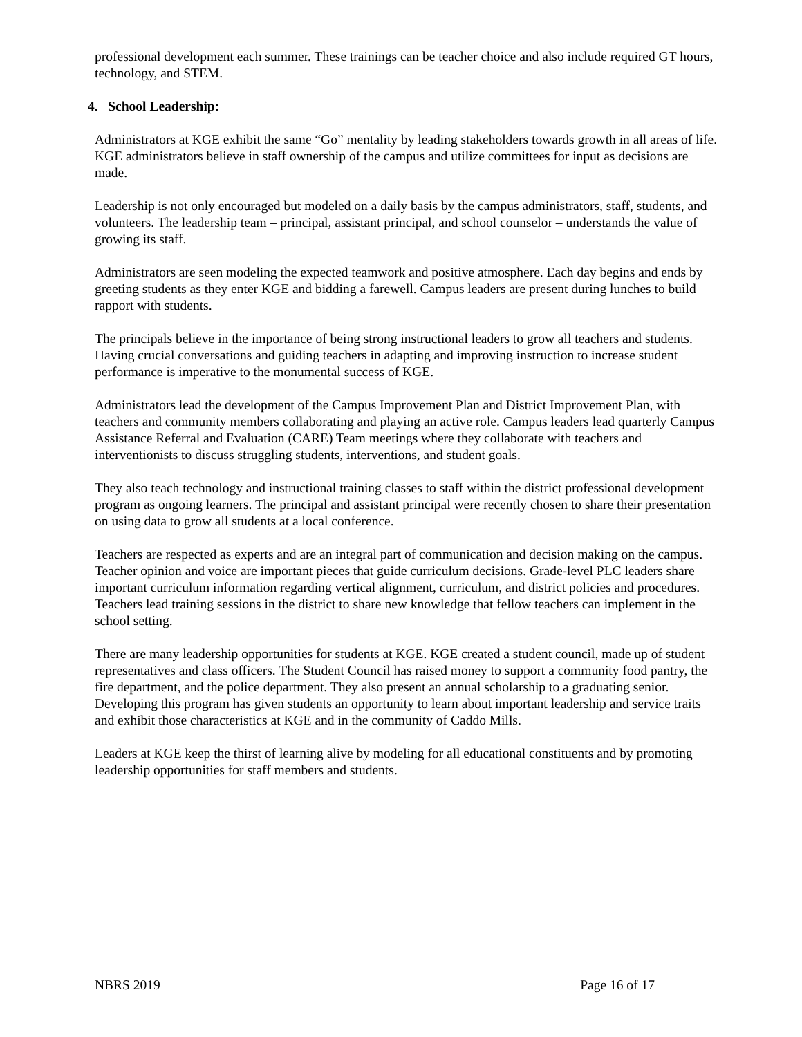professional development each summer. These trainings can be teacher choice and also include required GT hours, technology, and STEM.
4. School Leadership:
Administrators at KGE exhibit the same “Go” mentality by leading stakeholders towards growth in all areas of life. KGE administrators believe in staff ownership of the campus and utilize committees for input as decisions are made.
Leadership is not only encouraged but modeled on a daily basis by the campus administrators, staff, students, and volunteers. The leadership team – principal, assistant principal, and school counselor – understands the value of growing its staff.
Administrators are seen modeling the expected teamwork and positive atmosphere. Each day begins and ends by greeting students as they enter KGE and bidding a farewell. Campus leaders are present during lunches to build rapport with students.
The principals believe in the importance of being strong instructional leaders to grow all teachers and students. Having crucial conversations and guiding teachers in adapting and improving instruction to increase student performance is imperative to the monumental success of KGE.
Administrators lead the development of the Campus Improvement Plan and District Improvement Plan, with teachers and community members collaborating and playing an active role. Campus leaders lead quarterly Campus Assistance Referral and Evaluation (CARE) Team meetings where they collaborate with teachers and interventionists to discuss struggling students, interventions, and student goals.
They also teach technology and instructional training classes to staff within the district professional development program as ongoing learners. The principal and assistant principal were recently chosen to share their presentation on using data to grow all students at a local conference.
Teachers are respected as experts and are an integral part of communication and decision making on the campus. Teacher opinion and voice are important pieces that guide curriculum decisions. Grade-level PLC leaders share important curriculum information regarding vertical alignment, curriculum, and district policies and procedures. Teachers lead training sessions in the district to share new knowledge that fellow teachers can implement in the school setting.
There are many leadership opportunities for students at KGE. KGE created a student council, made up of student representatives and class officers. The Student Council has raised money to support a community food pantry, the fire department, and the police department. They also present an annual scholarship to a graduating senior. Developing this program has given students an opportunity to learn about important leadership and service traits and exhibit those characteristics at KGE and in the community of Caddo Mills.
Leaders at KGE keep the thirst of learning alive by modeling for all educational constituents and by promoting leadership opportunities for staff members and students.
NBRS 2019 Page 16 of 17